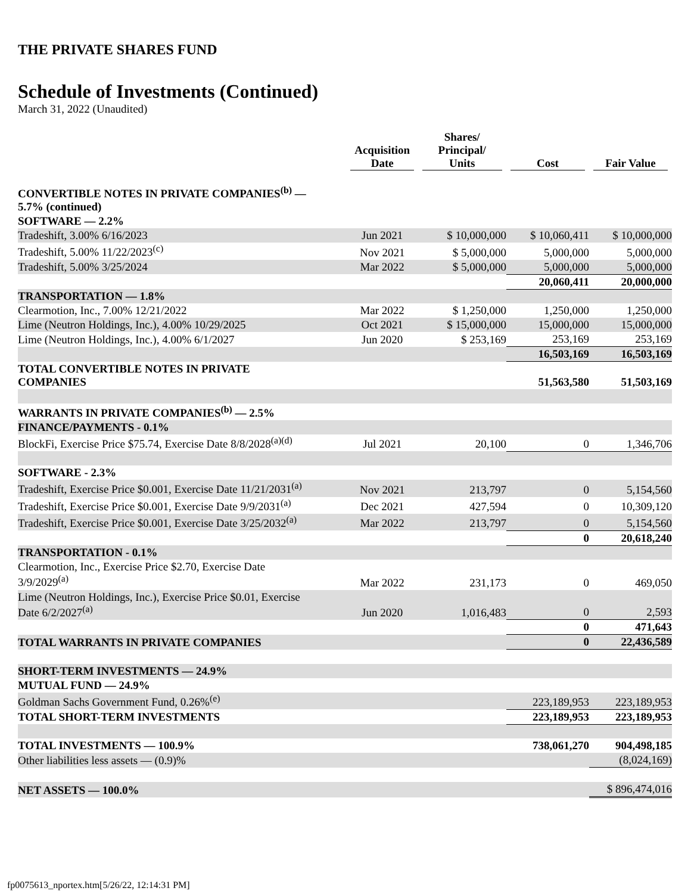THE PRIVATE SHARES FUND
Schedule of Investments (Continued)
March 31, 2022 (Unaudited)
| | Acquisition Date | Shares/ Principal/ Units | Cost | Fair Value |
| --- | --- | --- | --- | --- |
| CONVERTIBLE NOTES IN PRIVATE COMPANIES<sup>(b)</sup> — 5.7% (continued) | | | | |
| SOFTWARE — 2.2% | | | | |
| Tradeshift, 3.00% 6/16/2023 | Jun 2021 | $ 10,000,000 | $ 10,060,411 | $ 10,000,000 |
| Tradeshift, 5.00% 11/22/2023<sup>(c)</sup> | Nov 2021 | $ 5,000,000 | 5,000,000 | 5,000,000 |
| Tradeshift, 5.00% 3/25/2024 | Mar 2022 | $ 5,000,000 | 5,000,000 | 5,000,000 |
| | | | 20,060,411 | 20,000,000 |
| TRANSPORTATION — 1.8% | | | | |
| Clearmotion, Inc., 7.00% 12/21/2022 | Mar 2022 | $ 1,250,000 | 1,250,000 | 1,250,000 |
| Lime (Neutron Holdings, Inc.), 4.00% 10/29/2025 | Oct 2021 | $ 15,000,000 | 15,000,000 | 15,000,000 |
| Lime (Neutron Holdings, Inc.), 4.00% 6/1/2027 | Jun 2020 | $ 253,169 | 253,169 | 253,169 |
| | | | 16,503,169 | 16,503,169 |
| TOTAL CONVERTIBLE NOTES IN PRIVATE COMPANIES | | | 51,563,580 | 51,503,169 |
| WARRANTS IN PRIVATE COMPANIES<sup>(b)</sup> — 2.5% | | | | |
| FINANCE/PAYMENTS - 0.1% | | | | |
| BlockFi, Exercise Price $75.74, Exercise Date 8/8/2028<sup>(a)(d)</sup> | Jul 2021 | 20,100 | 0 | 1,346,706 |
| SOFTWARE - 2.3% | | | | |
| Tradeshift, Exercise Price $0.001, Exercise Date 11/21/2031<sup>(a)</sup> | Nov 2021 | 213,797 | 0 | 5,154,560 |
| Tradeshift, Exercise Price $0.001, Exercise Date 9/9/2031<sup>(a)</sup> | Dec 2021 | 427,594 | 0 | 10,309,120 |
| Tradeshift, Exercise Price $0.001, Exercise Date 3/25/2032<sup>(a)</sup> | Mar 2022 | 213,797 | 0 | 5,154,560 |
| | | | 0 | 20,618,240 |
| TRANSPORTATION - 0.1% | | | | |
| Clearmotion, Inc., Exercise Price $2.70, Exercise Date 3/9/2029<sup>(a)</sup> | Mar 2022 | 231,173 | 0 | 469,050 |
| Lime (Neutron Holdings, Inc.), Exercise Price $0.01, Exercise Date 6/2/2027<sup>(a)</sup> | Jun 2020 | 1,016,483 | 0 | 2,593 |
| | | | 0 | 471,643 |
| TOTAL WARRANTS IN PRIVATE COMPANIES | | | 0 | 22,436,589 |
| SHORT-TERM INVESTMENTS — 24.9% | | | | |
| MUTUAL FUND — 24.9% | | | | |
| Goldman Sachs Government Fund, 0.26%<sup>(e)</sup> | | | 223,189,953 | 223,189,953 |
| TOTAL SHORT-TERM INVESTMENTS | | | 223,189,953 | 223,189,953 |
| TOTAL INVESTMENTS — 100.9% | | | 738,061,270 | 904,498,185 |
| Other liabilities less assets — (0.9)% | | | | (8,024,169) |
| NET ASSETS — 100.0% | | | | $ 896,474,016 |
fp0075613_nportex.htm[5/26/22, 12:14:31 PM]